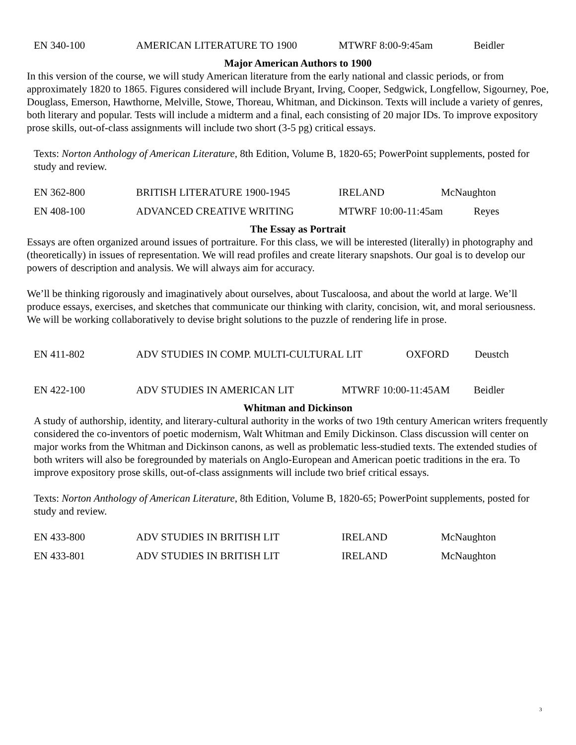EN 340-100 AMERICAN LITERATURE TO 1900 MTWRF 8:00-9:45am Beidler
Major American Authors to 1900
In this version of the course, we will study American literature from the early national and classic periods, or from approximately 1820 to 1865. Figures considered will include Bryant, Irving, Cooper, Sedgwick, Longfellow, Sigourney, Poe, Douglass, Emerson, Hawthorne, Melville, Stowe, Thoreau, Whitman, and Dickinson. Texts will include a variety of genres, both literary and popular. Tests will include a midterm and a final, each consisting of 20 major IDs. To improve expository prose skills, out-of-class assignments will include two short (3-5 pg) critical essays.
Texts: Norton Anthology of American Literature, 8th Edition, Volume B, 1820-65; PowerPoint supplements, posted for study and review.
EN 362-800 BRITISH LITERATURE 1900-1945 IRELAND McNaughton
EN 408-100 ADVANCED CREATIVE WRITING MTWRF 10:00-11:45am Reyes
The Essay as Portrait
Essays are often organized around issues of portraiture. For this class, we will be interested (literally) in photography and (theoretically) in issues of representation. We will read profiles and create literary snapshots. Our goal is to develop our powers of description and analysis. We will always aim for accuracy.
We’ll be thinking rigorously and imaginatively about ourselves, about Tuscaloosa, and about the world at large. We’ll produce essays, exercises, and sketches that communicate our thinking with clarity, concision, wit, and moral seriousness.
We will be working collaboratively to devise bright solutions to the puzzle of rendering life in prose.
EN 411-802 ADV STUDIES IN COMP. MULTI-CULTURAL LIT OXFORD Deustch
EN 422-100 ADV STUDIES IN AMERICAN LIT MTWRF 10:00-11:45AM Beidler
Whitman and Dickinson
A study of authorship, identity, and literary-cultural authority in the works of two 19th century American writers frequently considered the co-inventors of poetic modernism, Walt Whitman and Emily Dickinson. Class discussion will center on major works from the Whitman and Dickinson canons, as well as problematic less-studied texts. The extended studies of both writers will also be foregrounded by materials on Anglo-European and American poetic traditions in the era. To improve expository prose skills, out-of-class assignments will include two brief critical essays.
Texts: Norton Anthology of American Literature, 8th Edition, Volume B, 1820-65; PowerPoint supplements, posted for study and review.
EN 433-800 ADV STUDIES IN BRITISH LIT IRELAND McNaughton
EN 433-801 ADV STUDIES IN BRITISH LIT IRELAND McNaughton
3